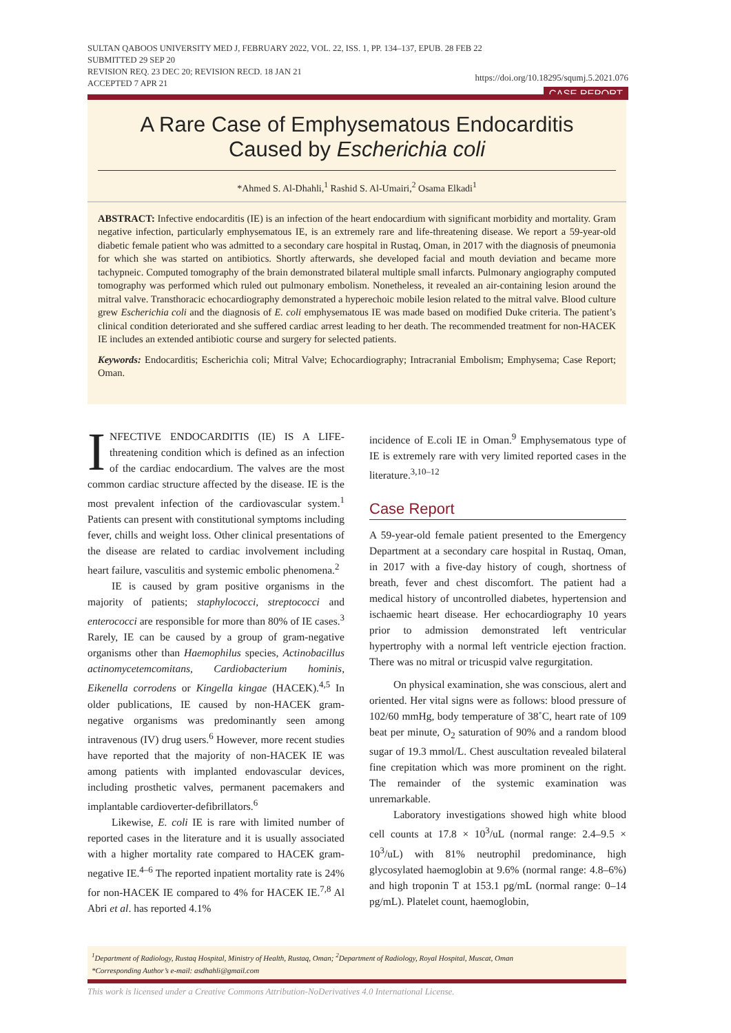SULTAN QABOOS UNIVERSITY MED J, FEBRUARY 2022, VOL. 22, ISS. 1, PP. 134–137, EPUB. 28 FEB 22
SUBMITTED 29 SEP 20
REVISION REQ. 23 DEC 20; REVISION RECD. 18 JAN 21
ACCEPTED 7 APR 21
https://doi.org/10.18295/squmj.5.2021.076
CASE REPORT
A Rare Case of Emphysematous Endocarditis
Caused by Escherichia coli
*Ahmed S. Al-Dhahli,<sup>1</sup> Rashid S. Al-Umairi,<sup>2</sup> Osama Elkadi<sup>1</sup>
ABSTRACT: Infective endocarditis (IE) is an infection of the heart endocardium with significant morbidity and mortality. Gram negative infection, particularly emphysematous IE, is an extremely rare and life-threatening disease. We report a 59-year-old diabetic female patient who was admitted to a secondary care hospital in Rustaq, Oman, in 2017 with the diagnosis of pneumonia for which she was started on antibiotics. Shortly afterwards, she developed facial and mouth deviation and became more tachypneic. Computed tomography of the brain demonstrated bilateral multiple small infarcts. Pulmonary angiography computed tomography was performed which ruled out pulmonary embolism. Nonetheless, it revealed an air-containing lesion around the mitral valve. Transthoracic echocardiography demonstrated a hyperechoic mobile lesion related to the mitral valve. Blood culture grew Escherichia coli and the diagnosis of E. coli emphysematous IE was made based on modified Duke criteria. The patient’s clinical condition deteriorated and she suffered cardiac arrest leading to her death. The recommended treatment for non-HACEK IE includes an extended antibiotic course and surgery for selected patients.
Keywords: Endocarditis; Escherichia coli; Mitral Valve; Echocardiography; Intracranial Embolism; Emphysema; Case Report; Oman.
INFECTIVE ENDOCARDITIS (IE) IS A LIFE-threatening condition which is defined as an infection of the cardiac endocardium. The valves are the most common cardiac structure affected by the disease. IE is the most prevalent infection of the cardiovascular system.<sup>1</sup> Patients can present with constitutional symptoms including fever, chills and weight loss. Other clinical presentations of the disease are related to cardiac involvement including heart failure, vasculitis and systemic embolic phenomena.<sup>2</sup>
IE is caused by gram positive organisms in the majority of patients; staphylococci, streptococci and enterococci are responsible for more than 80% of IE cases.<sup>3</sup> Rarely, IE can be caused by a group of gram-negative organisms other than Haemophilus species, Actinobacillus actinomycetemcomitans, Cardiobacterium hominis, Eikenella corrodens or Kingella kingae (HACEK).<sup>4,5</sup> In older publications, IE caused by non-HACEK gram-negative organisms was predominantly seen among intravenous (IV) drug users.<sup>6</sup> However, more recent studies have reported that the majority of non-HACEK IE was among patients with implanted endovascular devices, including prosthetic valves, permanent pacemakers and implantable cardioverter-defibrillators.<sup>6</sup>
Likewise, E. coli IE is rare with limited number of reported cases in the literature and it is usually associated with a higher mortality rate compared to HACEK gram-negative IE.<sup>4–6</sup> The reported inpatient mortality rate is 24% for non-HACEK IE compared to 4% for HACEK IE.<sup>7,8</sup> Al Abri et al. has reported 4.1%
incidence of E.coli IE in Oman.<sup>9</sup> Emphysematous type of IE is extremely rare with very limited reported cases in the literature.<sup>3,10–12</sup>
Case Report
A 59-year-old female patient presented to the Emergency Department at a secondary care hospital in Rustaq, Oman, in 2017 with a five-day history of cough, shortness of breath, fever and chest discomfort. The patient had a medical history of uncontrolled diabetes, hypertension and ischaemic heart disease. Her echocardiography 10 years prior to admission demonstrated left ventricular hypertrophy with a normal left ventricle ejection fraction. There was no mitral or tricuspid valve regurgitation.
On physical examination, she was conscious, alert and oriented. Her vital signs were as follows: blood pressure of 102/60 mmHg, body temperature of 38˚C, heart rate of 109 beat per minute, O<sub>2</sub> saturation of 90% and a random blood sugar of 19.3 mmol/L. Chest auscultation revealed bilateral fine crepitation which was more prominent on the right. The remainder of the systemic examination was unremarkable.
Laboratory investigations showed high white blood cell counts at 17.8 × 10<sup>3</sup>/uL (normal range: 2.4–9.5 × 10<sup>3</sup>/uL) with 81% neutrophil predominance, high glycosylated haemoglobin at 9.6% (normal range: 4.8–6%) and high troponin T at 153.1 pg/mL (normal range: 0–14 pg/mL). Platelet count, haemoglobin,
<sup>1</sup> Department of Radiology, Rustaq Hospital, Ministry of Health, Rustaq, Oman; <sup>2</sup>Department of Radiology, Royal Hospital, Muscat, Oman
*Corresponding Author’s e-mail: asdhahli@gmail.com
This work is licensed under a Creative Commons Attribution-NoDerivatives 4.0 International License.